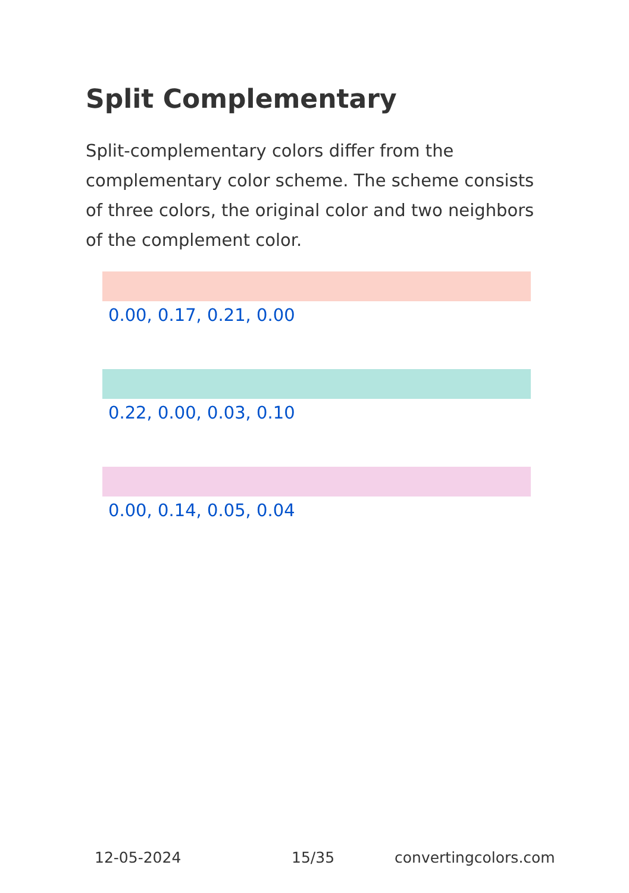Split Complementary
Split-complementary colors differ from the complementary color scheme. The scheme consists of three colors, the original color and two neighbors of the complement color.
0.00, 0.17, 0.21, 0.00
0.22, 0.00, 0.03, 0.10
0.00, 0.14, 0.05, 0.04
12-05-2024 15/35 convertingcolors.com